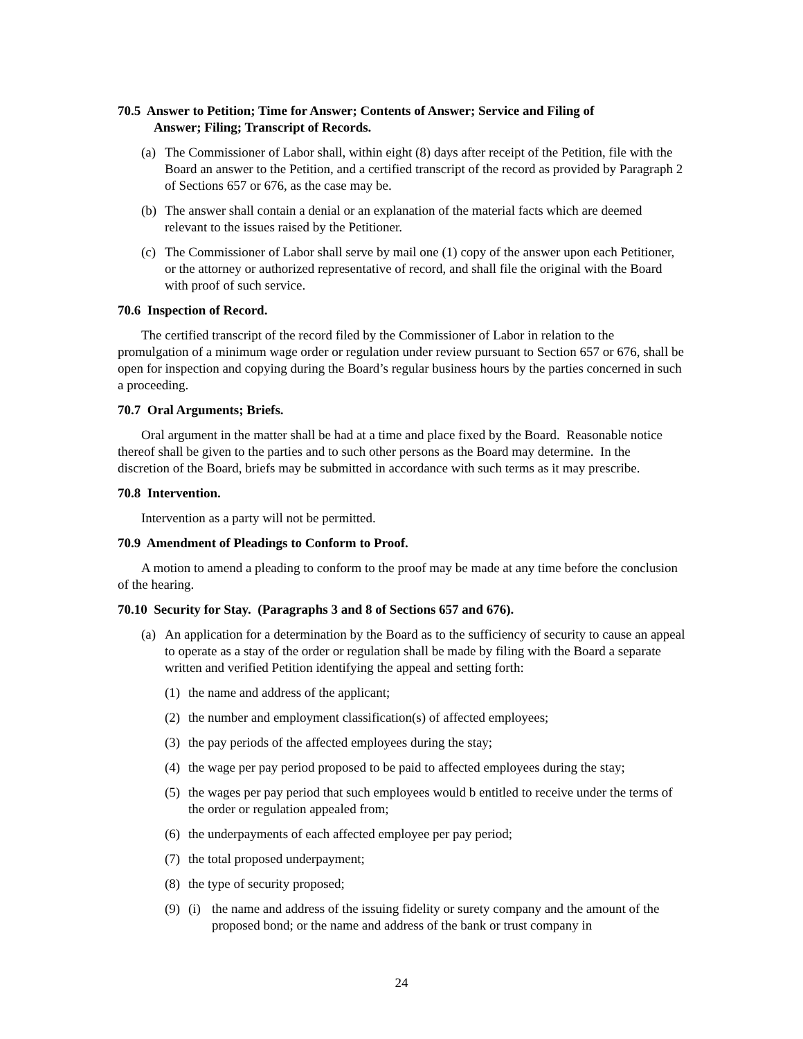70.5 Answer to Petition; Time for Answer; Contents of Answer; Service and Filing of
Answer; Filing; Transcript of Records.
(a) The Commissioner of Labor shall, within eight (8) days after receipt of the Petition, file with the Board an answer to the Petition, and a certified transcript of the record as provided by Paragraph 2 of Sections 657 or 676, as the case may be.
(b) The answer shall contain a denial or an explanation of the material facts which are deemed relevant to the issues raised by the Petitioner.
(c) The Commissioner of Labor shall serve by mail one (1) copy of the answer upon each Petitioner, or the attorney or authorized representative of record, and shall file the original with the Board with proof of such service.
70.6 Inspection of Record.
The certified transcript of the record filed by the Commissioner of Labor in relation to the promulgation of a minimum wage order or regulation under review pursuant to Section 657 or 676, shall be open for inspection and copying during the Board’s regular business hours by the parties concerned in such a proceeding.
70.7 Oral Arguments; Briefs.
Oral argument in the matter shall be had at a time and place fixed by the Board. Reasonable notice thereof shall be given to the parties and to such other persons as the Board may determine. In the discretion of the Board, briefs may be submitted in accordance with such terms as it may prescribe.
70.8 Intervention.
Intervention as a party will not be permitted.
70.9 Amendment of Pleadings to Conform to Proof.
A motion to amend a pleading to conform to the proof may be made at any time before the conclusion of the hearing.
70.10 Security for Stay. (Paragraphs 3 and 8 of Sections 657 and 676).
(a) An application for a determination by the Board as to the sufficiency of security to cause an appeal to operate as a stay of the order or regulation shall be made by filing with the Board a separate written and verified Petition identifying the appeal and setting forth:
(1) the name and address of the applicant;
(2) the number and employment classification(s) of affected employees;
(3) the pay periods of the affected employees during the stay;
(4) the wage per pay period proposed to be paid to affected employees during the stay;
(5) the wages per pay period that such employees would b entitled to receive under the terms of the order or regulation appealed from;
(6) the underpayments of each affected employee per pay period;
(7) the total proposed underpayment;
(8) the type of security proposed;
(9) (i) the name and address of the issuing fidelity or surety company and the amount of the proposed bond; or the name and address of the bank or trust company in
24